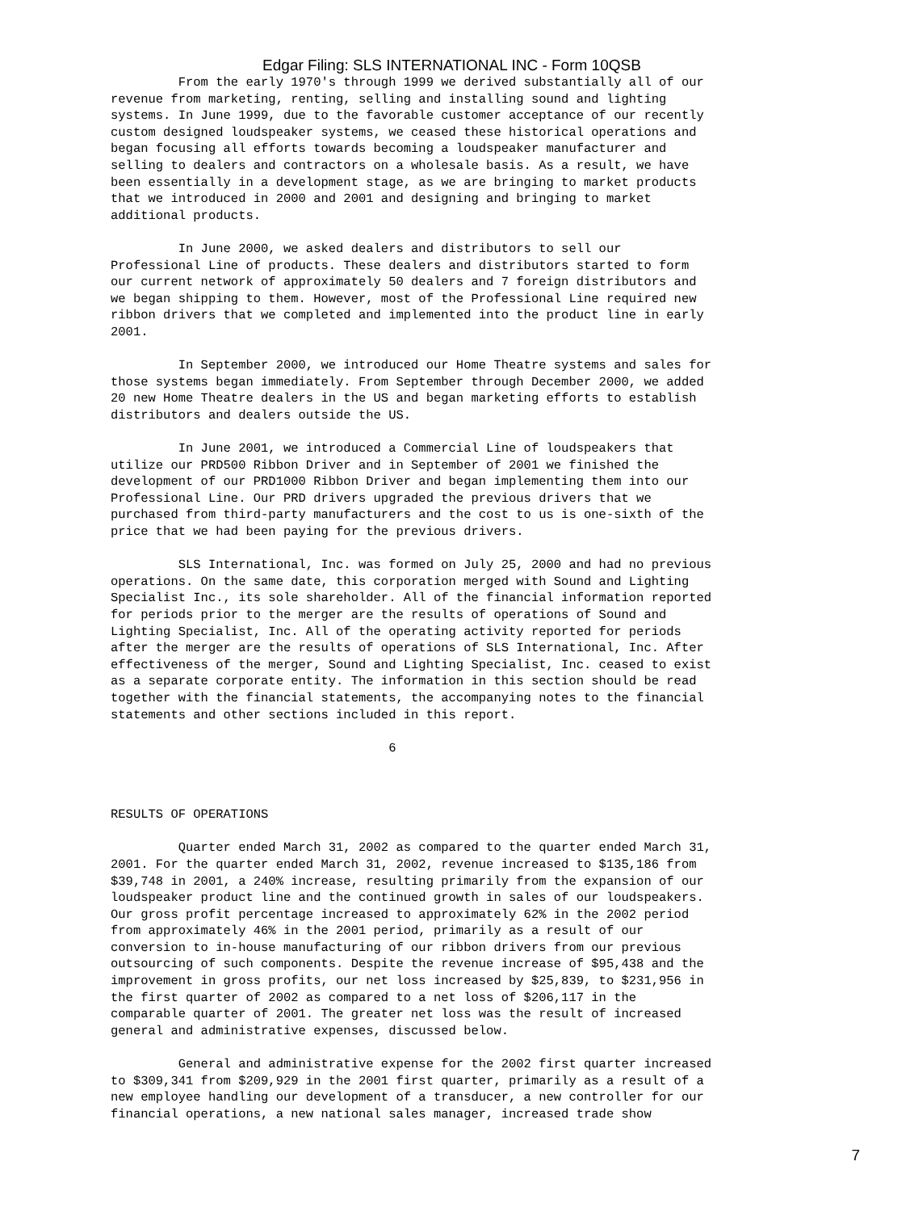Edgar Filing: SLS INTERNATIONAL INC - Form 10QSB
         From the early 1970's through 1999 we derived substantially all of our
revenue from marketing, renting, selling and installing sound and lighting
systems. In June 1999, due to the favorable customer acceptance of our recently
custom designed loudspeaker systems, we ceased these historical operations and
began focusing all efforts towards becoming a loudspeaker manufacturer and
selling to dealers and contractors on a wholesale basis. As a result, we have
been essentially in a development stage, as we are bringing to market products
that we introduced in 2000 and 2001 and designing and bringing to market
additional products.

         In June 2000, we asked dealers and distributors to sell our
Professional Line of products. These dealers and distributors started to form
our current network of approximately 50 dealers and 7 foreign distributors and
we began shipping to them. However, most of the Professional Line required new
ribbon drivers that we completed and implemented into the product line in early
2001.

         In September 2000, we introduced our Home Theatre systems and sales for
those systems began immediately. From September through December 2000, we added
20 new Home Theatre dealers in the US and began marketing efforts to establish
distributors and dealers outside the US.

         In June 2001, we introduced a Commercial Line of loudspeakers that
utilize our PRD500 Ribbon Driver and in September of 2001 we finished the
development of our PRD1000 Ribbon Driver and began implementing them into our
Professional Line. Our PRD drivers upgraded the previous drivers that we
purchased from third-party manufacturers and the cost to us is one-sixth of the
price that we had been paying for the previous drivers.

         SLS International, Inc. was formed on July 25, 2000 and had no previous
operations. On the same date, this corporation merged with Sound and Lighting
Specialist Inc., its sole shareholder. All of the financial information reported
for periods prior to the merger are the results of operations of Sound and
Lighting Specialist, Inc. All of the operating activity reported for periods
after the merger are the results of operations of SLS International, Inc. After
effectiveness of the merger, Sound and Lighting Specialist, Inc. ceased to exist
as a separate corporate entity. The information in this section should be read
together with the financial statements, the accompanying notes to the financial
statements and other sections included in this report.

                                     6



RESULTS OF OPERATIONS

         Quarter ended March 31, 2002 as compared to the quarter ended March 31,
2001. For the quarter ended March 31, 2002, revenue increased to $135,186 from
$39,748 in 2001, a 240% increase, resulting primarily from the expansion of our
loudspeaker product line and the continued growth in sales of our loudspeakers.
Our gross profit percentage increased to approximately 62% in the 2002 period
from approximately 46% in the 2001 period, primarily as a result of our
conversion to in-house manufacturing of our ribbon drivers from our previous
outsourcing of such components. Despite the revenue increase of $95,438 and the
improvement in gross profits, our net loss increased by $25,839, to $231,956 in
the first quarter of 2002 as compared to a net loss of $206,117 in the
comparable quarter of 2001. The greater net loss was the result of increased
general and administrative expenses, discussed below.

         General and administrative expense for the 2002 first quarter increased
to $309,341 from $209,929 in the 2001 first quarter, primarily as a result of a
new employee handling our development of a transducer, a new controller for our
financial operations, a new national sales manager, increased trade show
7